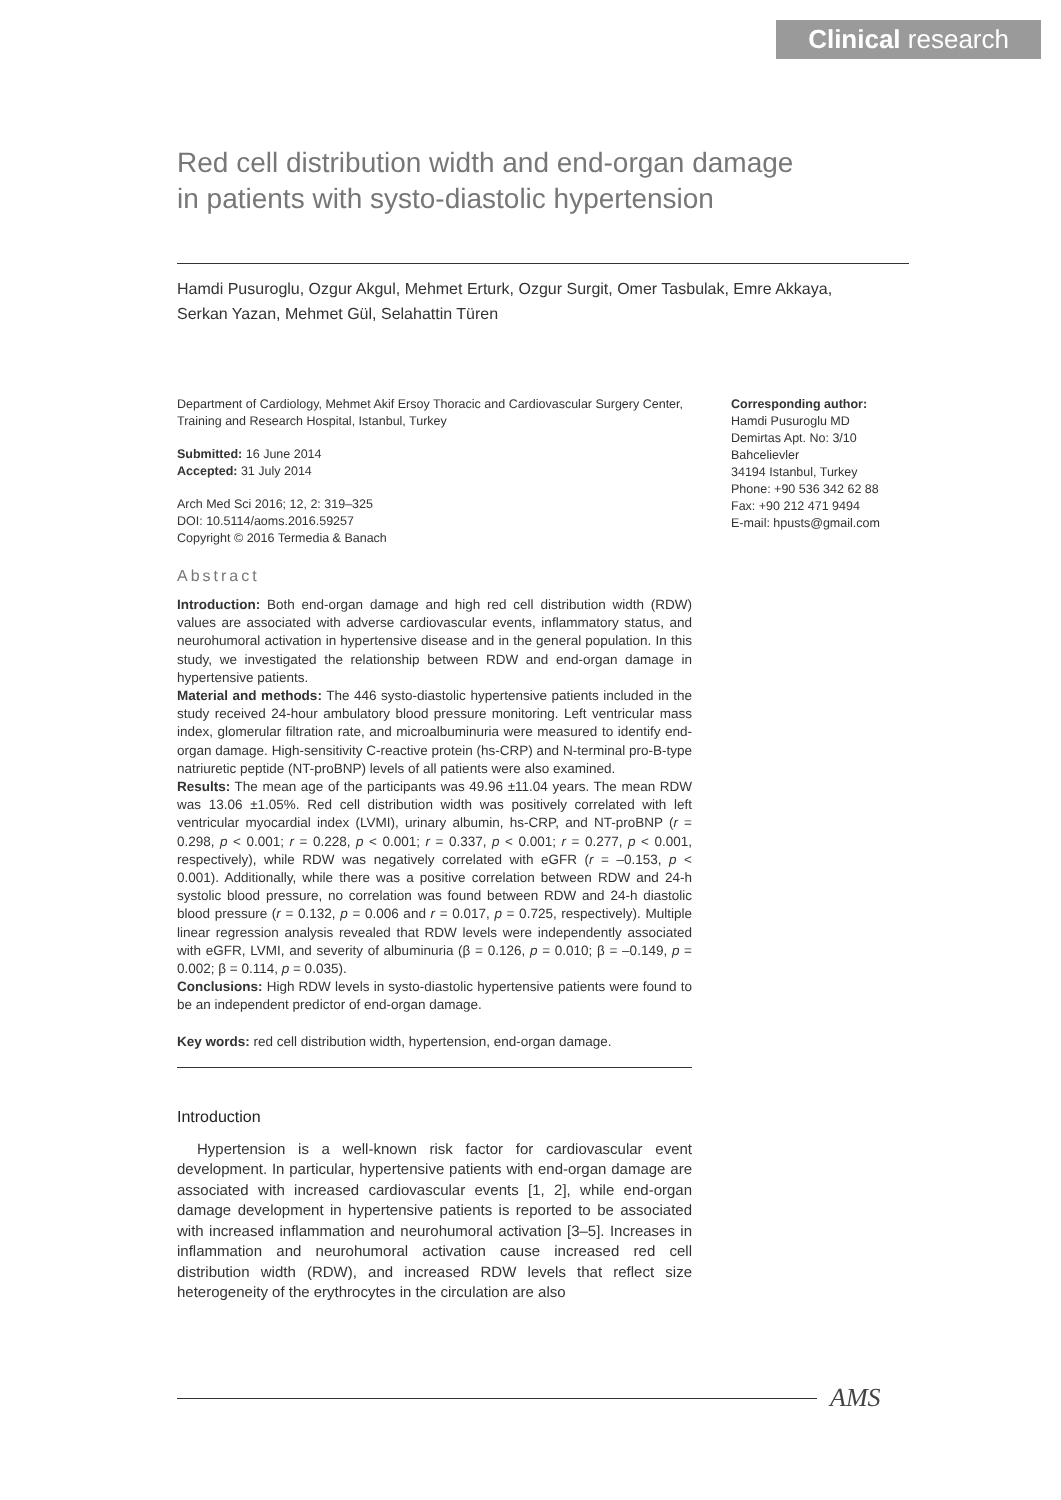Clinical research
Red cell distribution width and end-organ damage
in patients with systo-diastolic hypertension
Hamdi Pusuroglu, Ozgur Akgul, Mehmet Erturk, Ozgur Surgit, Omer Tasbulak, Emre Akkaya,
Serkan Yazan, Mehmet Gül, Selahattin Türen
Department of Cardiology, Mehmet Akif Ersoy Thoracic and Cardiovascular Surgery Center, Training and Research Hospital, Istanbul, Turkey
Submitted: 16 June 2014
Accepted: 31 July 2014
Arch Med Sci 2016; 12, 2: 319–325
DOI: 10.5114/aoms.2016.59257
Copyright © 2016 Termedia & Banach
Abstract
Introduction: Both end-organ damage and high red cell distribution width (RDW) values are associated with adverse cardiovascular events, inflammatory status, and neurohumoral activation in hypertensive disease and in the general population. In this study, we investigated the relationship between RDW and end-organ damage in hypertensive patients.
Material and methods: The 446 systo-diastolic hypertensive patients included in the study received 24-hour ambulatory blood pressure monitoring. Left ventricular mass index, glomerular filtration rate, and microalbuminuria were measured to identify end-organ damage. High-sensitivity C-reactive protein (hs-CRP) and N-terminal pro-B-type natriuretic peptide (NT-proBNP) levels of all patients were also examined.
Results: The mean age of the participants was 49.96 ±11.04 years. The mean RDW was 13.06 ±1.05%. Red cell distribution width was positively correlated with left ventricular myocardial index (LVMI), urinary albumin, hs-CRP, and NT-proBNP (r = 0.298, p < 0.001; r = 0.228, p < 0.001; r = 0.337, p < 0.001; r = 0.277, p < 0.001, respectively), while RDW was negatively correlated with eGFR (r = –0.153, p < 0.001). Additionally, while there was a positive correlation between RDW and 24-h systolic blood pressure, no correlation was found between RDW and 24-h diastolic blood pressure (r = 0.132, p = 0.006 and r = 0.017, p = 0.725, respectively). Multiple linear regression analysis revealed that RDW levels were independently associated with eGFR, LVMI, and severity of albuminuria (β = 0.126, p = 0.010; β = –0.149, p = 0.002; β = 0.114, p = 0.035).
Conclusions: High RDW levels in systo-diastolic hypertensive patients were found to be an independent predictor of end-organ damage.
Key words: red cell distribution width, hypertension, end-organ damage.
Introduction
Hypertension is a well-known risk factor for cardiovascular event development. In particular, hypertensive patients with end-organ damage are associated with increased cardiovascular events [1, 2], while end-organ damage development in hypertensive patients is reported to be associated with increased inflammation and neurohumoral activation [3–5]. Increases in inflammation and neurohumoral activation cause increased red cell distribution width (RDW), and increased RDW levels that reflect size heterogeneity of the erythrocytes in the circulation are also
Corresponding author:
Hamdi Pusuroglu MD
Demirtas Apt. No: 3/10
Bahcelievler
34194 Istanbul, Turkey
Phone: +90 536 342 62 88
Fax: +90 212 471 9494
E-mail: hpusts@gmail.com
AMS